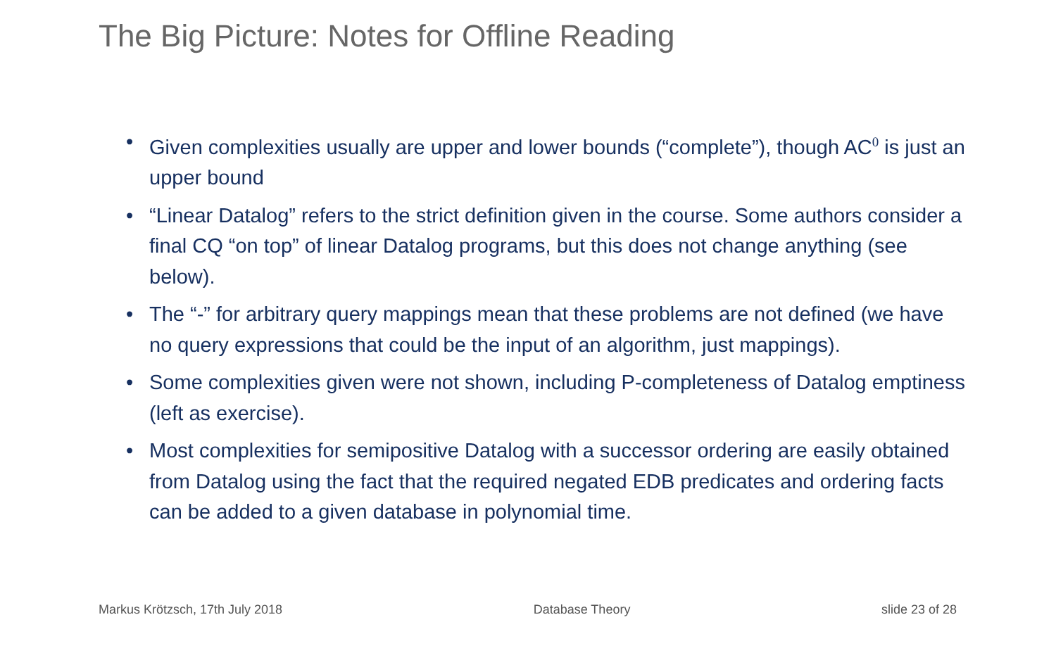The Big Picture: Notes for Offline Reading
• Given complexities usually are upper and lower bounds (“complete”), though AC<sup>0</sup> is just an upper bound
• “Linear Datalog” refers to the strict definition given in the course. Some authors consider a final CQ “on top” of linear Datalog programs, but this does not change anything (see below).
• The “-” for arbitrary query mappings mean that these problems are not defined (we have no query expressions that could be the input of an algorithm, just mappings).
• Some complexities given were not shown, including P-completeness of Datalog emptiness (left as exercise).
• Most complexities for semipositive Datalog with a successor ordering are easily obtained from Datalog using the fact that the required negated EDB predicates and ordering facts can be added to a given database in polynomial time.
Markus Krötzsch, 17th July 2018 Database Theory slide 23 of 28